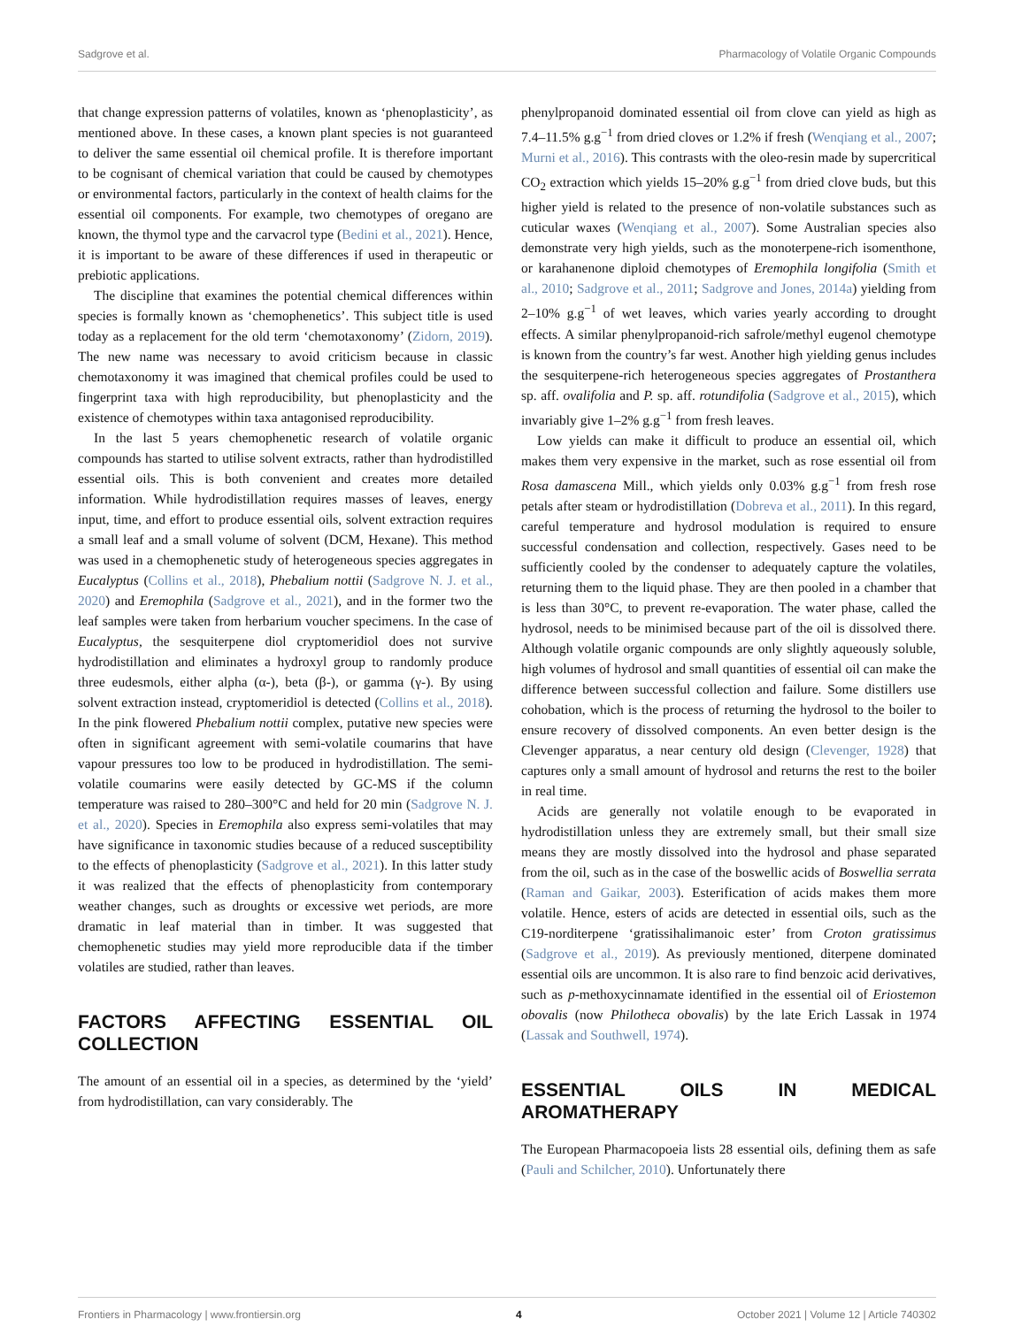Sadgrove et al. Pharmacology of Volatile Organic Compounds
that change expression patterns of volatiles, known as ‘phenoplasticity’, as mentioned above. In these cases, a known plant species is not guaranteed to deliver the same essential oil chemical profile. It is therefore important to be cognisant of chemical variation that could be caused by chemotypes or environmental factors, particularly in the context of health claims for the essential oil components. For example, two chemotypes of oregano are known, the thymol type and the carvacrol type (Bedini et al., 2021). Hence, it is important to be aware of these differences if used in therapeutic or prebiotic applications.
The discipline that examines the potential chemical differences within species is formally known as ‘chemophenetics’. This subject title is used today as a replacement for the old term ‘chemotaxonomy’ (Zidorn, 2019). The new name was necessary to avoid criticism because in classic chemotaxonomy it was imagined that chemical profiles could be used to fingerprint taxa with high reproducibility, but phenoplasticity and the existence of chemotypes within taxa antagonised reproducibility.
In the last 5 years chemophenetic research of volatile organic compounds has started to utilise solvent extracts, rather than hydrodistilled essential oils. This is both convenient and creates more detailed information. While hydrodistillation requires masses of leaves, energy input, time, and effort to produce essential oils, solvent extraction requires a small leaf and a small volume of solvent (DCM, Hexane). This method was used in a chemophenetic study of heterogeneous species aggregates in Eucalyptus (Collins et al., 2018), Phebalium nottii (Sadgrove N. J. et al., 2020) and Eremophila (Sadgrove et al., 2021), and in the former two the leaf samples were taken from herbarium voucher specimens. In the case of Eucalyptus, the sesquiterpene diol cryptomeridiol does not survive hydrodistillation and eliminates a hydroxyl group to randomly produce three eudesmols, either alpha (α-), beta (β-), or gamma (γ-). By using solvent extraction instead, cryptomeridiol is detected (Collins et al., 2018). In the pink flowered Phebalium nottii complex, putative new species were often in significant agreement with semi-volatile coumarins that have vapour pressures too low to be produced in hydrodistillation. The semi-volatile coumarins were easily detected by GC-MS if the column temperature was raised to 280–300°C and held for 20 min (Sadgrove N. J. et al., 2020). Species in Eremophila also express semi-volatiles that may have significance in taxonomic studies because of a reduced susceptibility to the effects of phenoplasticity (Sadgrove et al., 2021). In this latter study it was realized that the effects of phenoplasticity from contemporary weather changes, such as droughts or excessive wet periods, are more dramatic in leaf material than in timber. It was suggested that chemophenetic studies may yield more reproducible data if the timber volatiles are studied, rather than leaves.
FACTORS AFFECTING ESSENTIAL OIL COLLECTION
The amount of an essential oil in a species, as determined by the ‘yield’ from hydrodistillation, can vary considerably. The
phenylpropanoid dominated essential oil from clove can yield as high as 7.4–11.5% g.g<sup>−1</sup> from dried cloves or 1.2% if fresh (Wenqiang et al., 2007; Murni et al., 2016). This contrasts with the oleo-resin made by supercritical CO<sub>2</sub> extraction which yields 15–20% g.g<sup>−1</sup> from dried clove buds, but this higher yield is related to the presence of non-volatile substances such as cuticular waxes (Wenqiang et al., 2007). Some Australian species also demonstrate very high yields, such as the monoterpene-rich isomenthone, or karahanenone diploid chemotypes of Eremophila longifolia (Smith et al., 2010; Sadgrove et al., 2011; Sadgrove and Jones, 2014a) yielding from 2–10% g.g<sup>−1</sup> of wet leaves, which varies yearly according to drought effects. A similar phenylpropanoid-rich safrole/methyl eugenol chemotype is known from the country’s far west. Another high yielding genus includes the sesquiterpene-rich heterogeneous species aggregates of Prostanthera sp. aff. ovalifolia and P. sp. aff. rotundifolia (Sadgrove et al., 2015), which invariably give 1–2% g.g<sup>−1</sup> from fresh leaves.
Low yields can make it difficult to produce an essential oil, which makes them very expensive in the market, such as rose essential oil from Rosa damascena Mill., which yields only 0.03% g.g<sup>−1</sup> from fresh rose petals after steam or hydrodistillation (Dobreva et al., 2011). In this regard, careful temperature and hydrosol modulation is required to ensure successful condensation and collection, respectively. Gases need to be sufficiently cooled by the condenser to adequately capture the volatiles, returning them to the liquid phase. They are then pooled in a chamber that is less than 30°C, to prevent re-evaporation. The water phase, called the hydrosol, needs to be minimised because part of the oil is dissolved there. Although volatile organic compounds are only slightly aqueously soluble, high volumes of hydrosol and small quantities of essential oil can make the difference between successful collection and failure. Some distillers use cohobation, which is the process of returning the hydrosol to the boiler to ensure recovery of dissolved components. An even better design is the Clevenger apparatus, a near century old design (Clevenger, 1928) that captures only a small amount of hydrosol and returns the rest to the boiler in real time.
Acids are generally not volatile enough to be evaporated in hydrodistillation unless they are extremely small, but their small size means they are mostly dissolved into the hydrosol and phase separated from the oil, such as in the case of the boswellic acids of Boswellia serrata (Raman and Gaikar, 2003). Esterification of acids makes them more volatile. Hence, esters of acids are detected in essential oils, such as the C19-norditerpene ‘gratissihalimanoic ester’ from Croton gratissimus (Sadgrove et al., 2019). As previously mentioned, diterpene dominated essential oils are uncommon. It is also rare to find benzoic acid derivatives, such as p-methoxycinnamate identified in the essential oil of Eriostemon obovalis (now Philotheca obovalis) by the late Erich Lassak in 1974 (Lassak and Southwell, 1974).
ESSENTIAL OILS IN MEDICAL AROMATHERAPY
The European Pharmacopoeia lists 28 essential oils, defining them as safe (Pauli and Schilcher, 2010). Unfortunately there
Frontiers in Pharmacology | www.frontiersin.org 4 October 2021 | Volume 12 | Article 740302